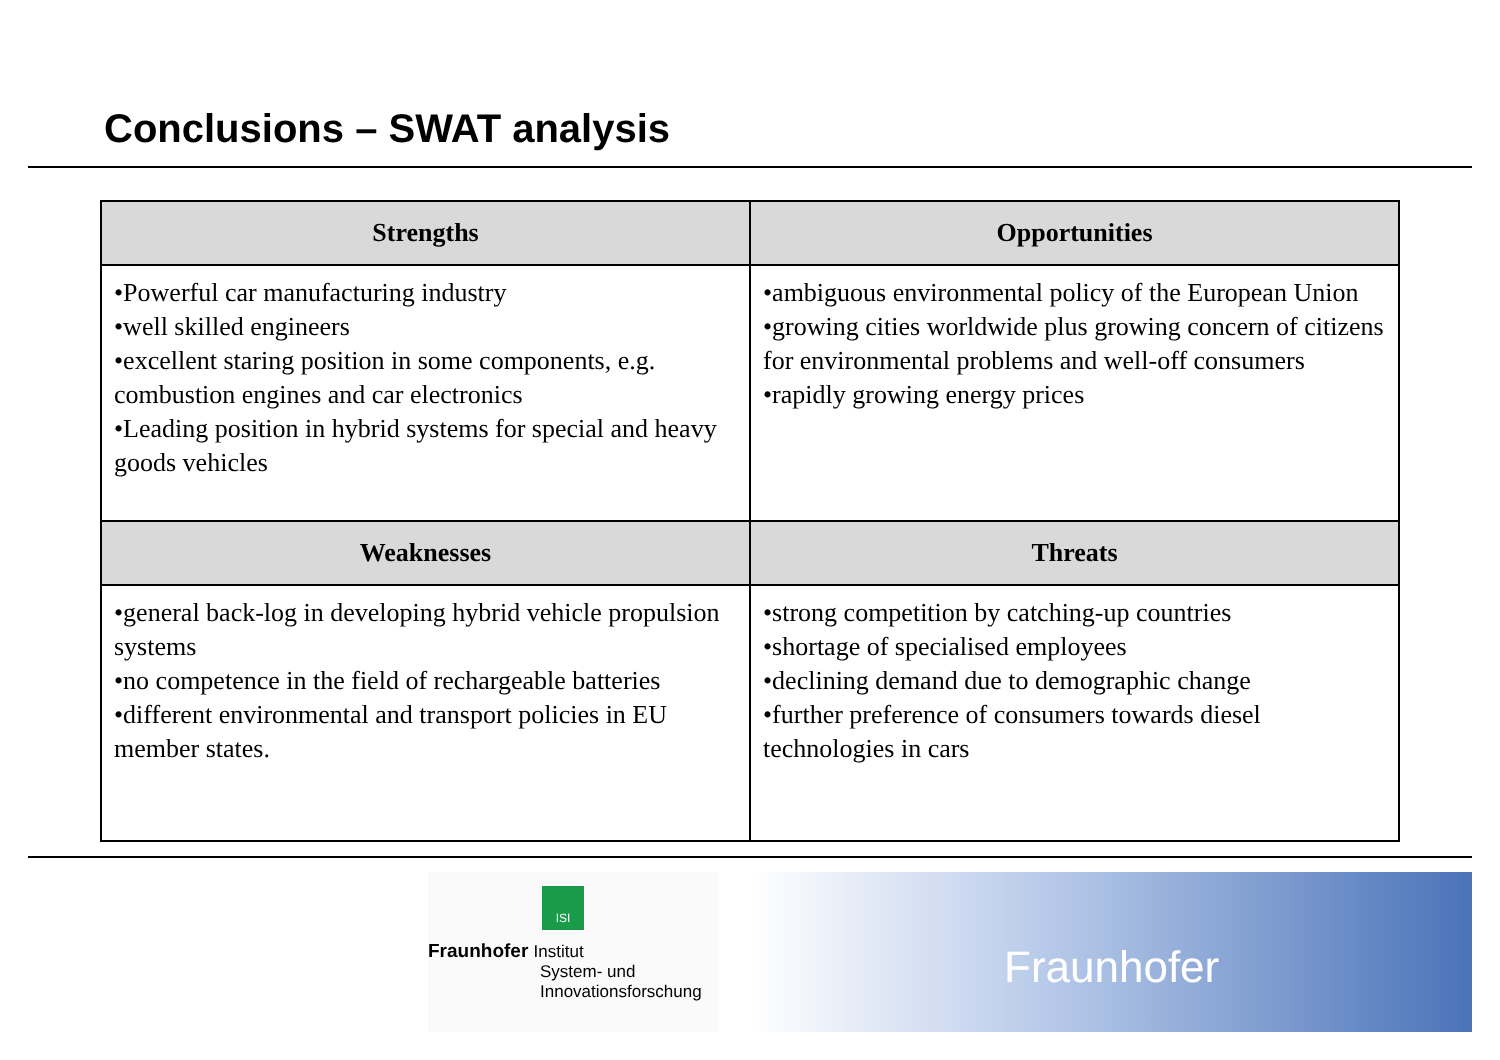Conclusions – SWAT analysis
| Strengths | Opportunities |
| --- | --- |
| •Powerful car manufacturing industry •well skilled engineers •excellent staring position in some components, e.g. combustion engines and car electronics •Leading position in hybrid systems for special and heavy goods vehicles | •ambiguous environmental policy of the European Union •growing cities worldwide plus growing concern of citizens for environmental problems and well-off consumers •rapidly growing energy prices |
| Weaknesses | Threats |
| •general back-log in developing hybrid vehicle propulsion systems •no competence in the field of rechargeable batteries •different environmental and transport policies in EU member states. | •strong competition by catching-up countries •shortage of specialised employees •declining demand due to demographic change •further preference of consumers towards diesel technologies in cars |
ISI
Fraunhofer Institut
System- und
Innovationsforschung
Fraunhofer